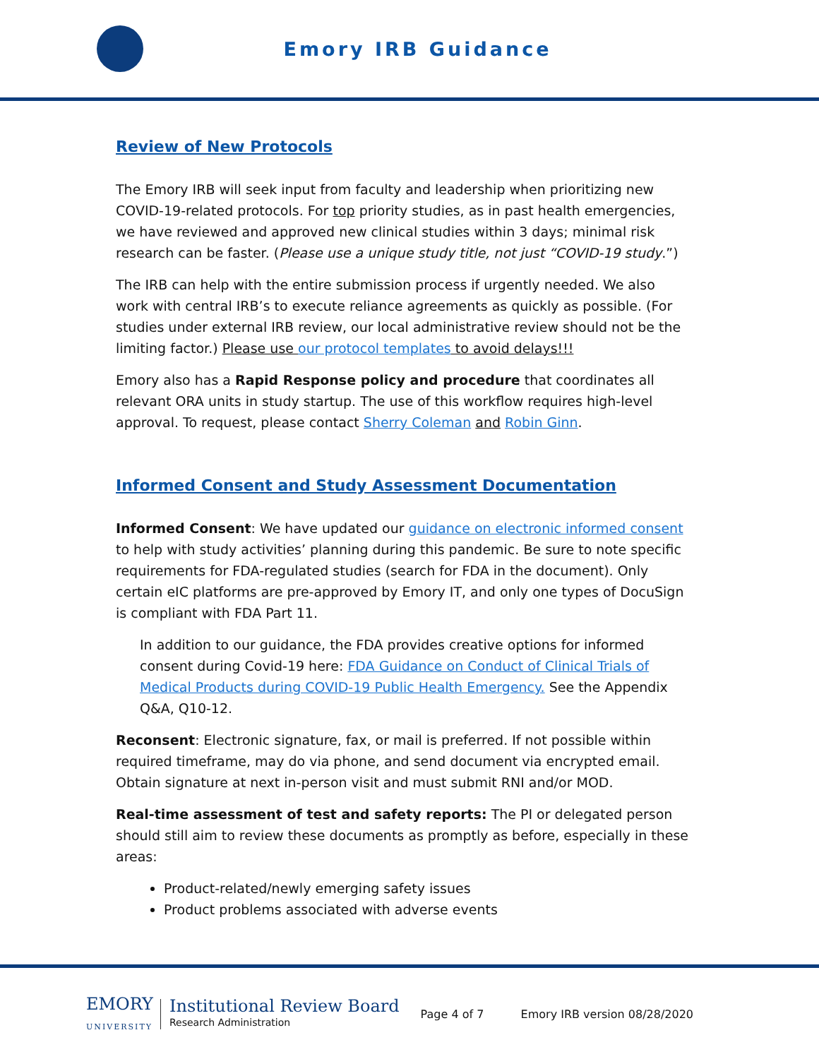Emory IRB Guidance
Review of New Protocols
The Emory IRB will seek input from faculty and leadership when prioritizing new COVID-19-related protocols. For top priority studies, as in past health emergencies, we have reviewed and approved new clinical studies within 3 days; minimal risk research can be faster. (Please use a unique study title, not just “COVID-19 study.”)
The IRB can help with the entire submission process if urgently needed. We also work with central IRB’s to execute reliance agreements as quickly as possible. (For studies under external IRB review, our local administrative review should not be the limiting factor.) Please use our protocol templates to avoid delays!!!
Emory also has a Rapid Response policy and procedure that coordinates all relevant ORA units in study startup. The use of this workflow requires high-level approval. To request, please contact Sherry Coleman and Robin Ginn.
Informed Consent and Study Assessment Documentation
Informed Consent: We have updated our guidance on electronic informed consent to help with study activities’ planning during this pandemic. Be sure to note specific requirements for FDA-regulated studies (search for FDA in the document). Only certain eIC platforms are pre-approved by Emory IT, and only one types of DocuSign is compliant with FDA Part 11.
In addition to our guidance, the FDA provides creative options for informed consent during Covid-19 here: FDA Guidance on Conduct of Clinical Trials of Medical Products during COVID-19 Public Health Emergency. See the Appendix Q&A, Q10-12.
Reconsent: Electronic signature, fax, or mail is preferred. If not possible within required timeframe, may do via phone, and send document via encrypted email. Obtain signature at next in-person visit and must submit RNI and/or MOD.
Real-time assessment of test and safety reports: The PI or delegated person should still aim to review these documents as promptly as before, especially in these areas:
Product-related/newly emerging safety issues
Product problems associated with adverse events
EMORY
UNIVERSITY
Institutional Review Board
Research Administration
Page 4 of 7 Emory IRB version 08/28/2020